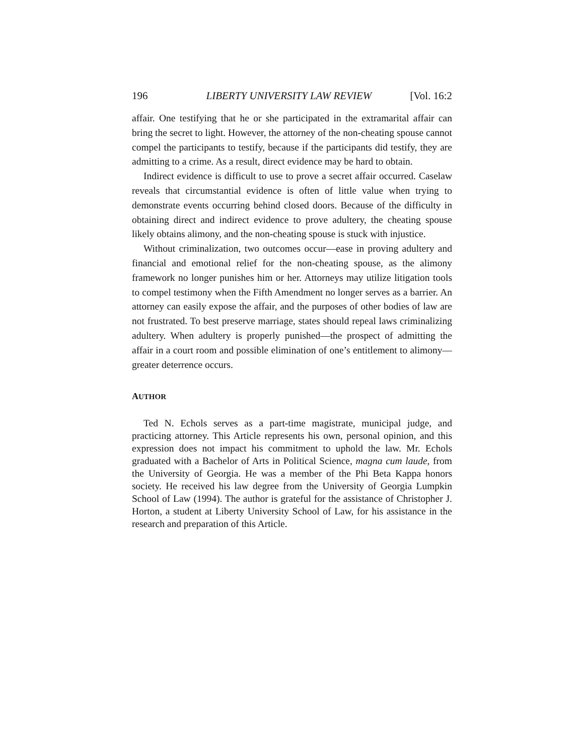196 LIBERTY UNIVERSITY LAW REVIEW [Vol. 16:2
affair. One testifying that he or she participated in the extramarital affair can bring the secret to light. However, the attorney of the non-cheating spouse cannot compel the participants to testify, because if the participants did testify, they are admitting to a crime. As a result, direct evidence may be hard to obtain.
Indirect evidence is difficult to use to prove a secret affair occurred. Caselaw reveals that circumstantial evidence is often of little value when trying to demonstrate events occurring behind closed doors. Because of the difficulty in obtaining direct and indirect evidence to prove adultery, the cheating spouse likely obtains alimony, and the non-cheating spouse is stuck with injustice.
Without criminalization, two outcomes occur—ease in proving adultery and financial and emotional relief for the non-cheating spouse, as the alimony framework no longer punishes him or her. Attorneys may utilize litigation tools to compel testimony when the Fifth Amendment no longer serves as a barrier. An attorney can easily expose the affair, and the purposes of other bodies of law are not frustrated. To best preserve marriage, states should repeal laws criminalizing adultery. When adultery is properly punished—the prospect of admitting the affair in a court room and possible elimination of one’s entitlement to alimony—greater deterrence occurs.
AUTHOR
Ted N. Echols serves as a part-time magistrate, municipal judge, and practicing attorney. This Article represents his own, personal opinion, and this expression does not impact his commitment to uphold the law. Mr. Echols graduated with a Bachelor of Arts in Political Science, magna cum laude, from the University of Georgia. He was a member of the Phi Beta Kappa honors society. He received his law degree from the University of Georgia Lumpkin School of Law (1994). The author is grateful for the assistance of Christopher J. Horton, a student at Liberty University School of Law, for his assistance in the research and preparation of this Article.